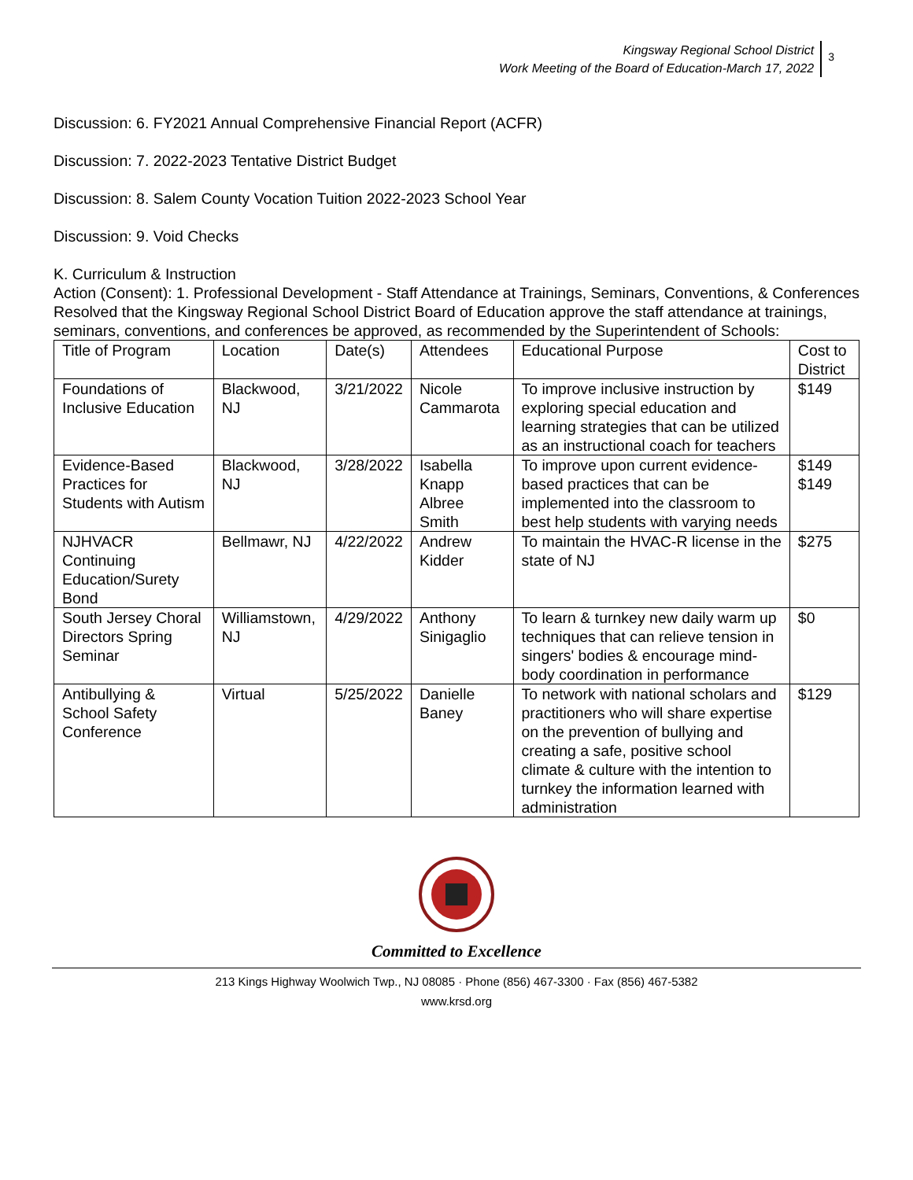Kingsway Regional School District
Work Meeting of the Board of Education-March 17, 2022
3
Discussion: 6. FY2021 Annual Comprehensive Financial Report (ACFR)
Discussion: 7. 2022-2023 Tentative District Budget
Discussion: 8. Salem County Vocation Tuition 2022-2023 School Year
Discussion: 9. Void Checks
K. Curriculum & Instruction
Action (Consent): 1. Professional Development - Staff Attendance at Trainings, Seminars, Conventions, & Conferences
Resolved that the Kingsway Regional School District Board of Education approve the staff attendance at trainings, seminars, conventions, and conferences be approved, as recommended by the Superintendent of Schools:
| Title of Program | Location | Date(s) | Attendees | Educational Purpose | Cost to District |
| Foundations of Inclusive Education | Blackwood, NJ | 3/21/2022 | Nicole Cammarota | To improve inclusive instruction by exploring special education and learning strategies that can be utilized as an instructional coach for teachers | $149 |
| Evidence-Based Practices for Students with Autism | Blackwood, NJ | 3/28/2022 | Isabella Knapp Albree Smith | To improve upon current evidence-based practices that can be implemented into the classroom to best help students with varying needs | $149 $149 |
| NJHVACR Continuing Education/Surety Bond | Bellmawr, NJ | 4/22/2022 | Andrew Kidder | To maintain the HVAC-R license in the state of NJ | $275 |
| South Jersey Choral Directors Spring Seminar | Williamstown, NJ | 4/29/2022 | Anthony Sinigaglio | To learn & turnkey new daily warm up techniques that can relieve tension in singers' bodies & encourage mind-body coordination in performance | $0 |
| Antibullying & School Safety Conference | Virtual | 5/25/2022 | Danielle Baney | To network with national scholars and practitioners who will share expertise on the prevention of bullying and creating a safe, positive school climate & culture with the intention to turnkey the information learned with administration | $129 |
Committed to Excellence
213 Kings Highway Woolwich Twp., NJ 08085 · Phone (856) 467-3300 · Fax (856) 467-5382
www.krsd.org